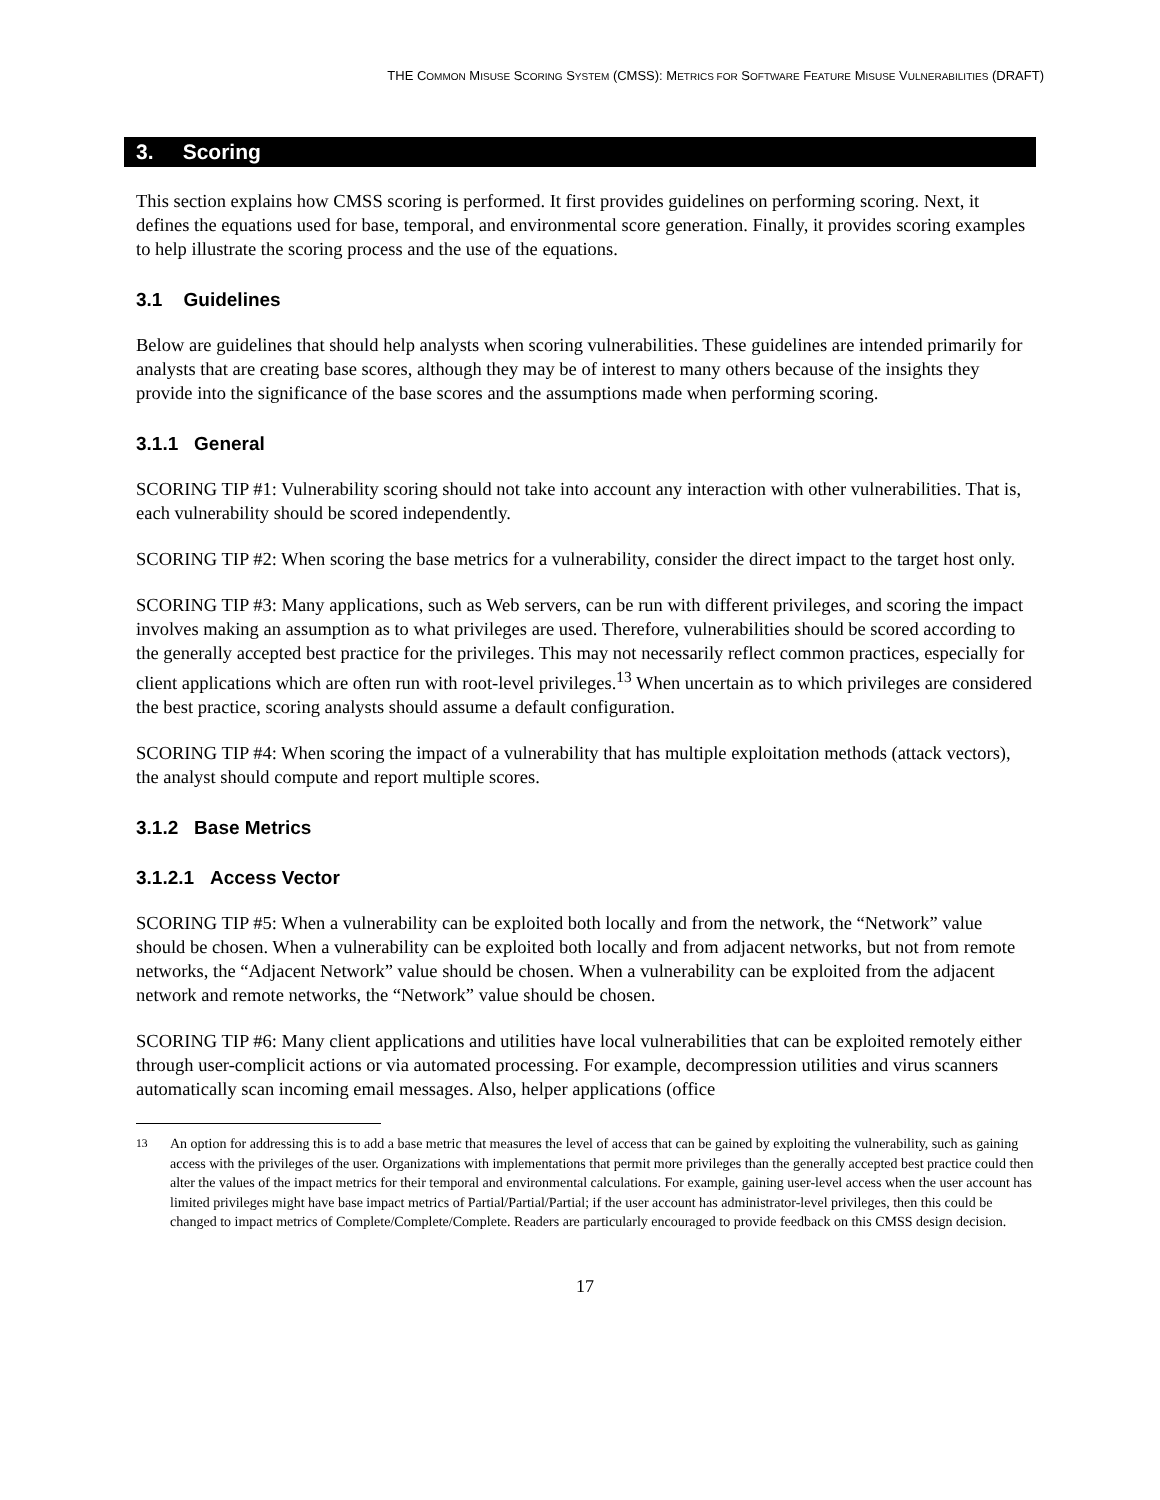THE COMMON MISUSE SCORING SYSTEM (CMSS): METRICS FOR SOFTWARE FEATURE MISUSE VULNERABILITIES (DRAFT)
3. Scoring
This section explains how CMSS scoring is performed. It first provides guidelines on performing scoring. Next, it defines the equations used for base, temporal, and environmental score generation. Finally, it provides scoring examples to help illustrate the scoring process and the use of the equations.
3.1 Guidelines
Below are guidelines that should help analysts when scoring vulnerabilities. These guidelines are intended primarily for analysts that are creating base scores, although they may be of interest to many others because of the insights they provide into the significance of the base scores and the assumptions made when performing scoring.
3.1.1 General
SCORING TIP #1: Vulnerability scoring should not take into account any interaction with other vulnerabilities. That is, each vulnerability should be scored independently.
SCORING TIP #2: When scoring the base metrics for a vulnerability, consider the direct impact to the target host only.
SCORING TIP #3: Many applications, such as Web servers, can be run with different privileges, and scoring the impact involves making an assumption as to what privileges are used. Therefore, vulnerabilities should be scored according to the generally accepted best practice for the privileges. This may not necessarily reflect common practices, especially for client applications which are often run with root-level privileges.<sup>13</sup> When uncertain as to which privileges are considered the best practice, scoring analysts should assume a default configuration.
SCORING TIP #4: When scoring the impact of a vulnerability that has multiple exploitation methods (attack vectors), the analyst should compute and report multiple scores.
3.1.2 Base Metrics
3.1.2.1 Access Vector
SCORING TIP #5: When a vulnerability can be exploited both locally and from the network, the “Network” value should be chosen. When a vulnerability can be exploited both locally and from adjacent networks, but not from remote networks, the “Adjacent Network” value should be chosen. When a vulnerability can be exploited from the adjacent network and remote networks, the “Network” value should be chosen.
SCORING TIP #6: Many client applications and utilities have local vulnerabilities that can be exploited remotely either through user-complicit actions or via automated processing. For example, decompression utilities and virus scanners automatically scan incoming email messages. Also, helper applications (office
<sup>13</sup> An option for addressing this is to add a base metric that measures the level of access that can be gained by exploiting the vulnerability, such as gaining access with the privileges of the user. Organizations with implementations that permit more privileges than the generally accepted best practice could then alter the values of the impact metrics for their temporal and environmental calculations. For example, gaining user-level access when the user account has limited privileges might have base impact metrics of Partial/Partial/Partial; if the user account has administrator-level privileges, then this could be changed to impact metrics of Complete/Complete/Complete. Readers are particularly encouraged to provide feedback on this CMSS design decision.
17